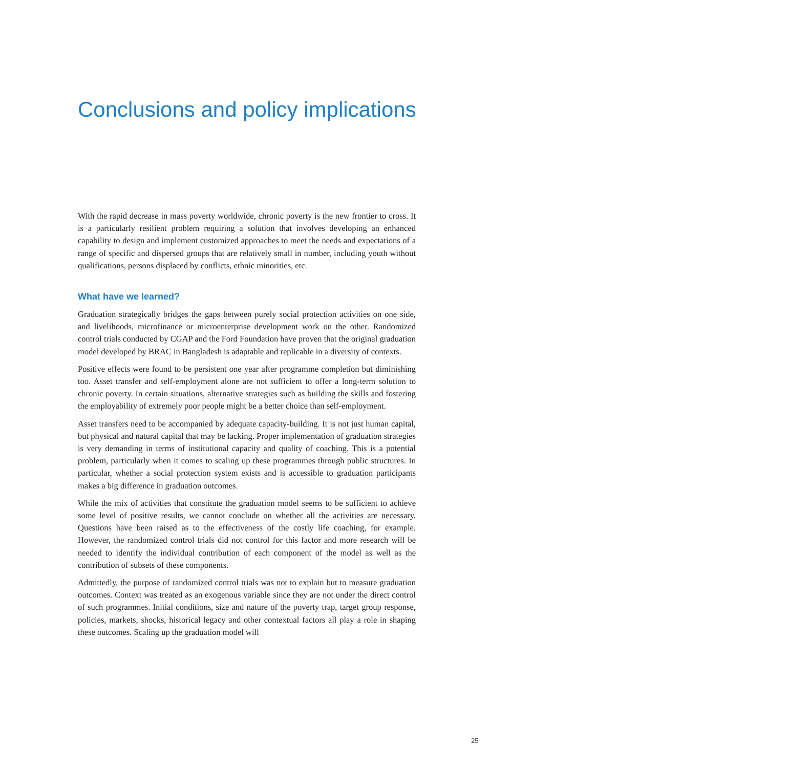Conclusions and policy implications
With the rapid decrease in mass poverty worldwide, chronic poverty is the new frontier to cross. It is a particularly resilient problem requiring a solution that involves developing an enhanced capability to design and implement customized approaches to meet the needs and expectations of a range of specific and dispersed groups that are relatively small in number, including youth without qualifications, persons displaced by conflicts, ethnic minorities, etc.
What have we learned?
Graduation strategically bridges the gaps between purely social protection activities on one side, and livelihoods, microfinance or microenterprise development work on the other. Randomized control trials conducted by CGAP and the Ford Foundation have proven that the original graduation model developed by BRAC in Bangladesh is adaptable and replicable in a diversity of contexts.
Positive effects were found to be persistent one year after programme completion but diminishing too. Asset transfer and self-employment alone are not sufficient to offer a long-term solution to chronic poverty. In certain situations, alternative strategies such as building the skills and fostering the employability of extremely poor people might be a better choice than self-employment.
Asset transfers need to be accompanied by adequate capacity-building. It is not just human capital, but physical and natural capital that may be lacking. Proper implementation of graduation strategies is very demanding in terms of institutional capacity and quality of coaching. This is a potential problem, particularly when it comes to scaling up these programmes through public structures. In particular, whether a social protection system exists and is accessible to graduation participants makes a big difference in graduation outcomes.
While the mix of activities that constitute the graduation model seems to be sufficient to achieve some level of positive results, we cannot conclude on whether all the activities are necessary. Questions have been raised as to the effectiveness of the costly life coaching, for example. However, the randomized control trials did not control for this factor and more research will be needed to identify the individual contribution of each component of the model as well as the contribution of subsets of these components.
Admittedly, the purpose of randomized control trials was not to explain but to measure graduation outcomes. Context was treated as an exogenous variable since they are not under the direct control of such programmes. Initial conditions, size and nature of the poverty trap, target group response, policies, markets, shocks, historical legacy and other contextual factors all play a role in shaping these outcomes. Scaling up the graduation model will
25